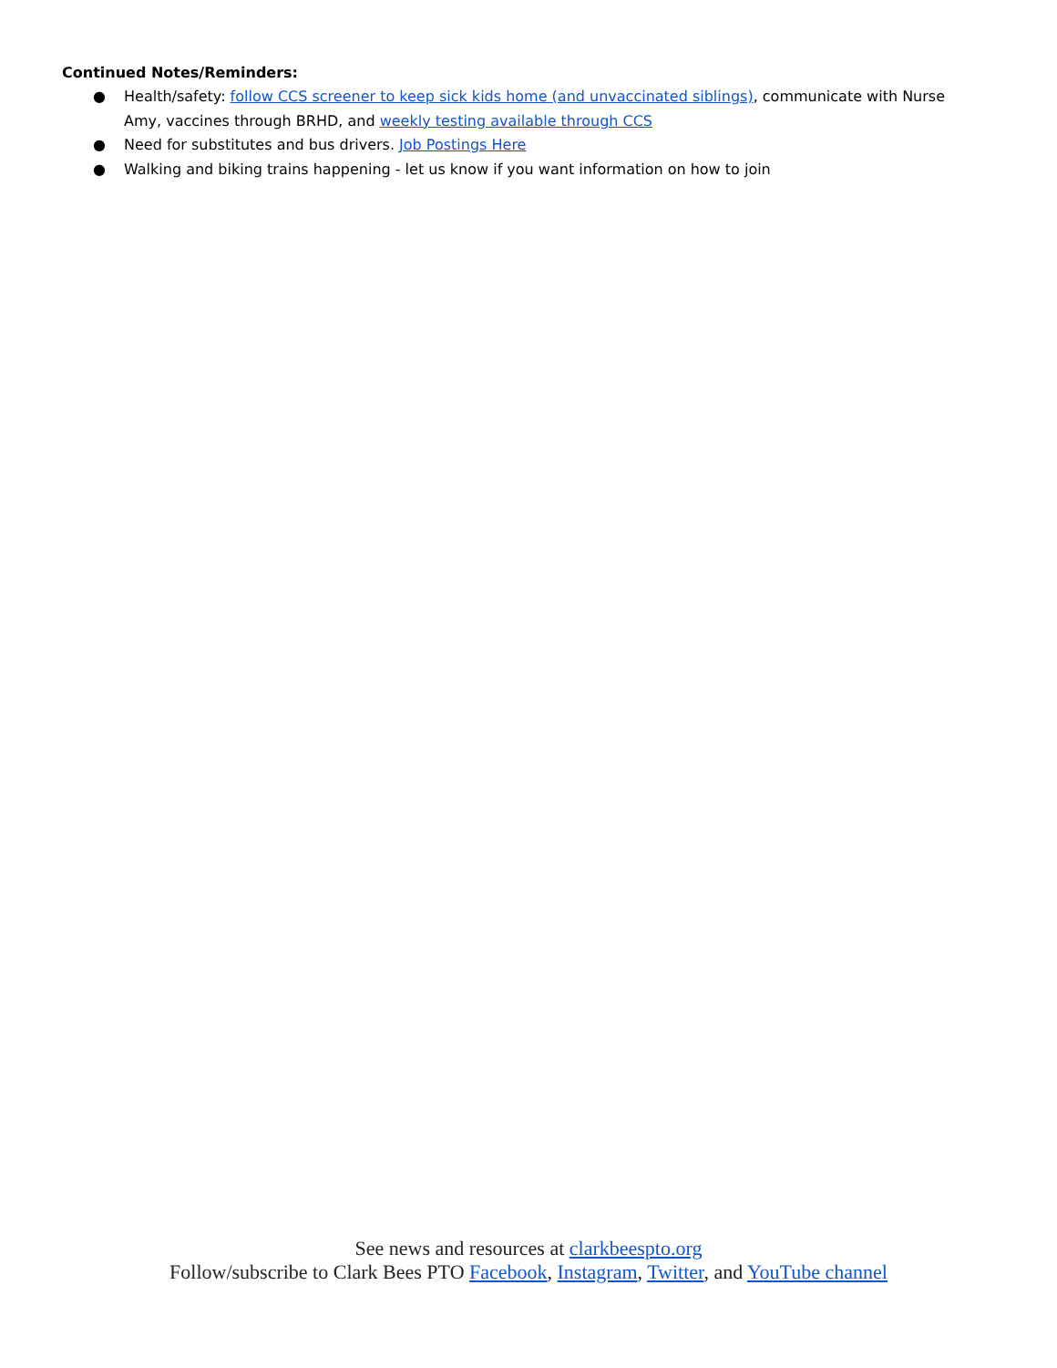Continued Notes/Reminders:
● Health/safety: follow CCS screener to keep sick kids home (and unvaccinated siblings), communicate with Nurse Amy, vaccines through BRHD, and weekly testing available through CCS
● Need for substitutes and bus drivers. Job Postings Here
● Walking and biking trains happening - let us know if you want information on how to join
See news and resources at clarkbeespto.org
Follow/subscribe to Clark Bees PTO Facebook, Instagram, Twitter, and YouTube channel